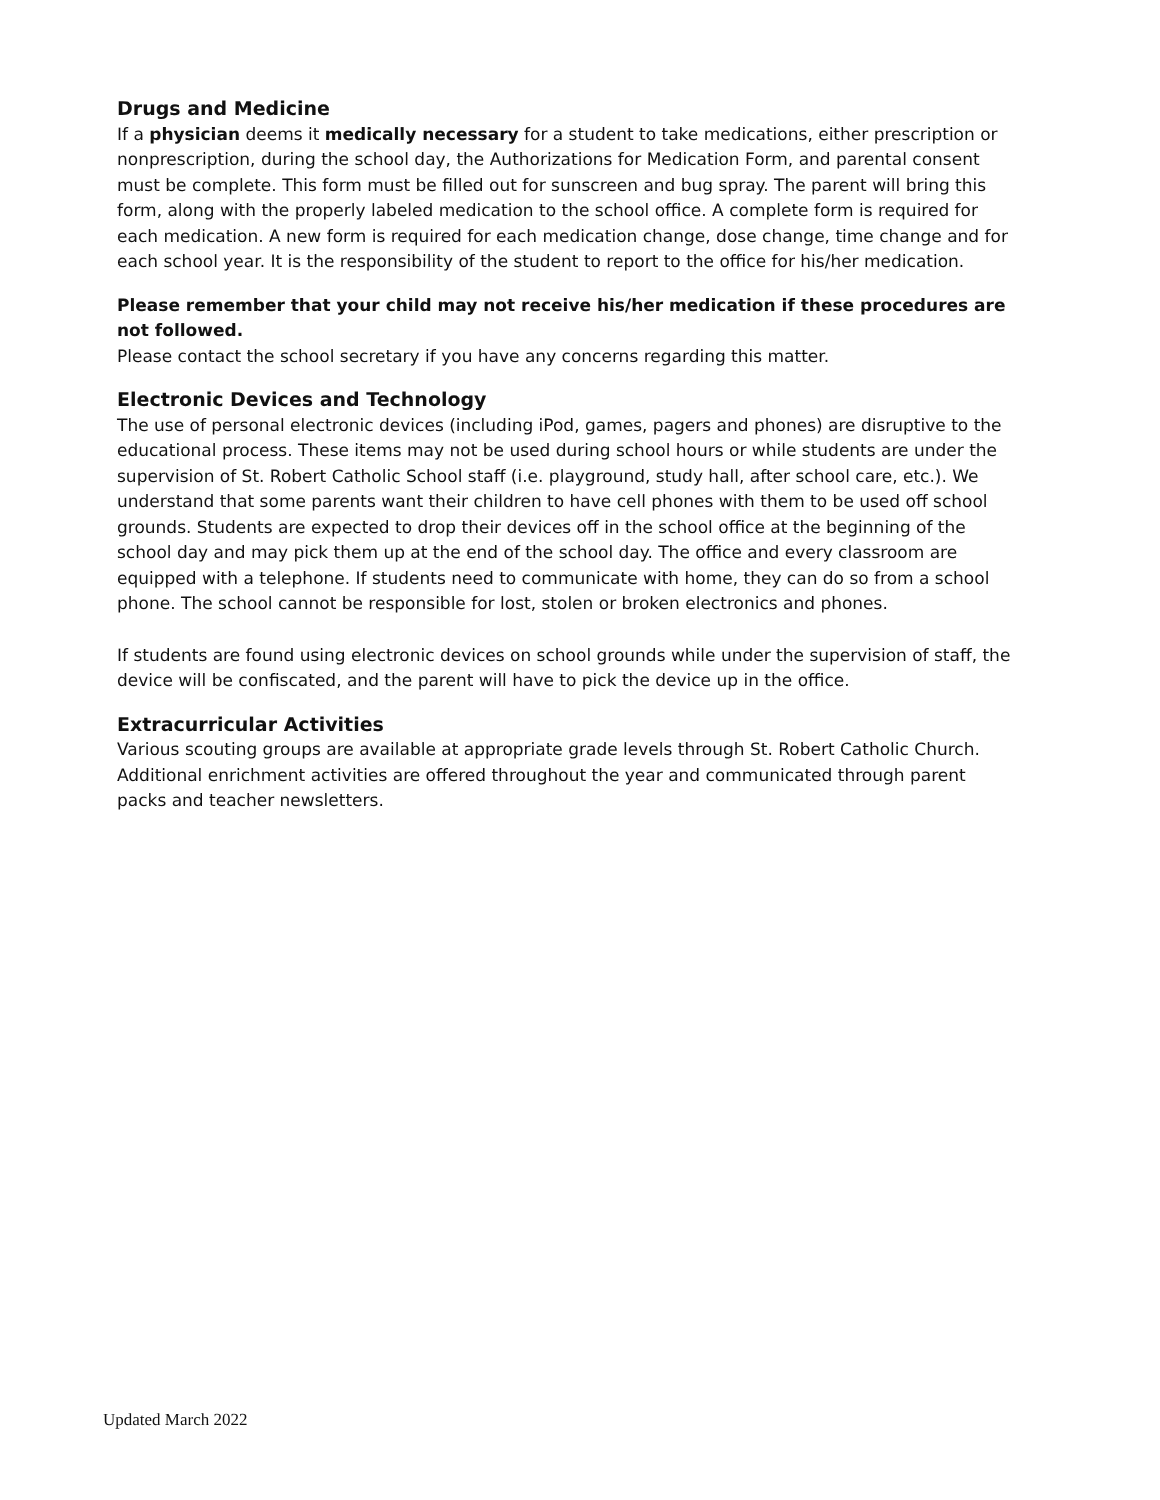Drugs and Medicine
If a physician deems it medically necessary for a student to take medications, either prescription or nonprescription, during the school day, the Authorizations for Medication Form, and parental consent must be complete. This form must be filled out for sunscreen and bug spray. The parent will bring this form, along with the properly labeled medication to the school office. A complete form is required for each medication. A new form is required for each medication change, dose change, time change and for each school year. It is the responsibility of the student to report to the office for his/her medication.
Please remember that your child may not receive his/her medication if these procedures are not followed.
Please contact the school secretary if you have any concerns regarding this matter.
Electronic Devices and Technology
The use of personal electronic devices (including iPod, games, pagers and phones) are disruptive to the educational process. These items may not be used during school hours or while students are under the supervision of St. Robert Catholic School staff (i.e. playground, study hall, after school care, etc.). We understand that some parents want their children to have cell phones with them to be used off school grounds. Students are expected to drop their devices off in the school office at the beginning of the school day and may pick them up at the end of the school day. The office and every classroom are equipped with a telephone. If students need to communicate with home, they can do so from a school phone. The school cannot be responsible for lost, stolen or broken electronics and phones.
If students are found using electronic devices on school grounds while under the supervision of staff, the device will be confiscated, and the parent will have to pick the device up in the office.
Extracurricular Activities
Various scouting groups are available at appropriate grade levels through St. Robert Catholic Church. Additional enrichment activities are offered throughout the year and communicated through parent packs and teacher newsletters.
Updated March 2022